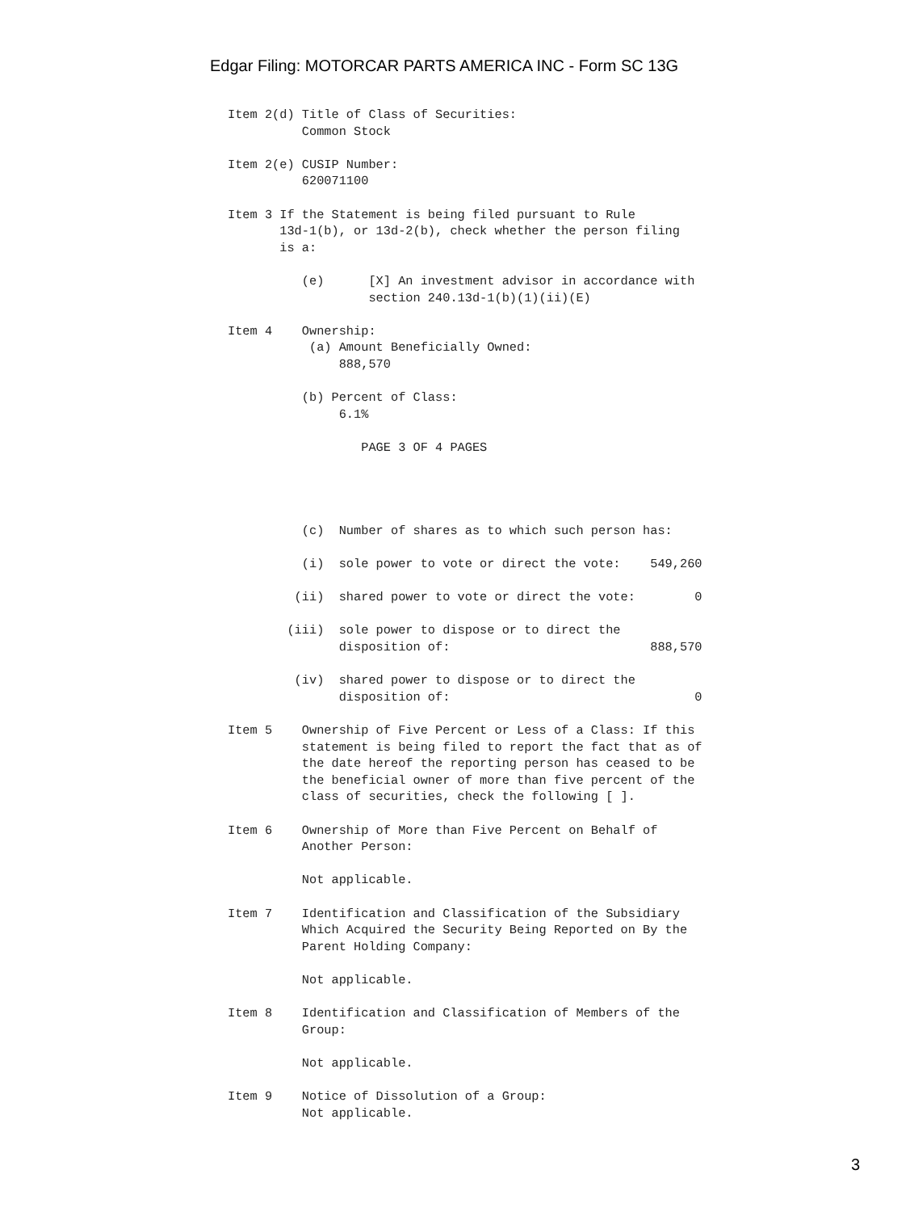Edgar Filing: MOTORCAR PARTS AMERICA INC - Form SC 13G
Item 2(d) Title of Class of Securities:
          Common Stock

Item 2(e) CUSIP Number:
          620071100

Item 3 If the Statement is being filed pursuant to Rule
       13d-1(b), or 13d-2(b), check whether the person filing
       is a:

          (e)      [X] An investment advisor in accordance with
                   section 240.13d-1(b)(1)(ii)(E)

Item 4    Ownership:
           (a) Amount Beneficially Owned:
               888,570

          (b) Percent of Class:
               6.1%

                  PAGE 3 OF 4 PAGES




          (c)  Number of shares as to which such person has:

          (i)  sole power to vote or direct the vote:    549,260

         (ii)  shared power to vote or direct the vote:        0

        (iii)  sole power to dispose or to direct the
               disposition of:                           888,570

         (iv)  shared power to dispose or to direct the
               disposition of:                                 0

Item 5    Ownership of Five Percent or Less of a Class: If this
          statement is being filed to report the fact that as of
          the date hereof the reporting person has ceased to be
          the beneficial owner of more than five percent of the
          class of securities, check the following [ ].

Item 6    Ownership of More than Five Percent on Behalf of
          Another Person:

          Not applicable.

Item 7    Identification and Classification of the Subsidiary
          Which Acquired the Security Being Reported on By the
          Parent Holding Company:

          Not applicable.

Item 8    Identification and Classification of Members of the
          Group:

          Not applicable.

Item 9    Notice of Dissolution of a Group:
          Not applicable.
3